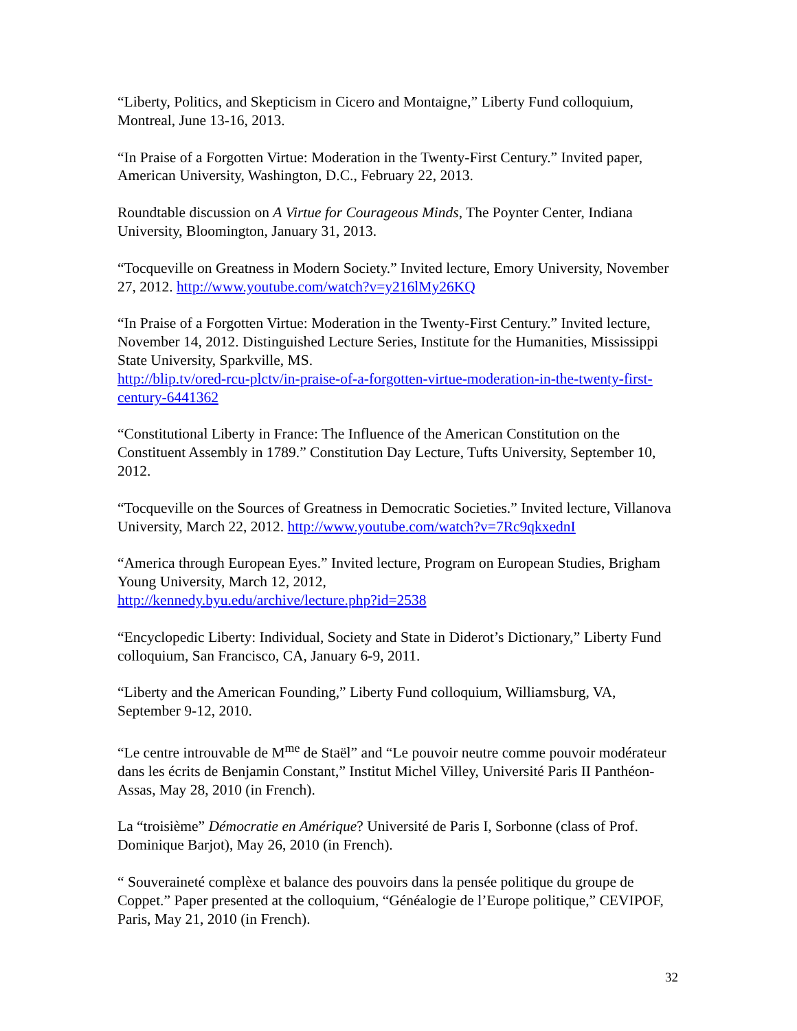“Liberty, Politics, and Skepticism in Cicero and Montaigne,” Liberty Fund colloquium, Montreal, June 13-16, 2013.
“In Praise of a Forgotten Virtue: Moderation in the Twenty-First Century.” Invited paper, American University, Washington, D.C., February 22, 2013.
Roundtable discussion on A Virtue for Courageous Minds, The Poynter Center, Indiana University, Bloomington, January 31, 2013.
“Tocqueville on Greatness in Modern Society.” Invited lecture, Emory University, November 27, 2012. http://www.youtube.com/watch?v=y216lMy26KQ
“In Praise of a Forgotten Virtue: Moderation in the Twenty-First Century.” Invited lecture, November 14, 2012. Distinguished Lecture Series, Institute for the Humanities, Mississippi State University, Sparkville, MS.
http://blip.tv/ored-rcu-plctv/in-praise-of-a-forgotten-virtue-moderation-in-the-twenty-first-century-6441362
“Constitutional Liberty in France: The Influence of the American Constitution on the Constituent Assembly in 1789.” Constitution Day Lecture, Tufts University, September 10, 2012.
“Tocqueville on the Sources of Greatness in Democratic Societies.” Invited lecture, Villanova University, March 22, 2012. http://www.youtube.com/watch?v=7Rc9qkxednI
“America through European Eyes.” Invited lecture, Program on European Studies, Brigham Young University, March 12, 2012,
http://kennedy.byu.edu/archive/lecture.php?id=2538
“Encyclopedic Liberty: Individual, Society and State in Diderot’s Dictionary,” Liberty Fund colloquium, San Francisco, CA, January 6-9, 2011.
“Liberty and the American Founding,” Liberty Fund colloquium, Williamsburg, VA, September 9-12, 2010.
“Le centre introuvable de M<sup>me</sup> de Staël” and “Le pouvoir neutre comme pouvoir modérateur dans les écrits de Benjamin Constant,” Institut Michel Villey, Université Paris II Panthéon-Assas, May 28, 2010 (in French).
La “troisième” Démocratie en Amérique? Université de Paris I, Sorbonne (class of Prof. Dominique Barjot), May 26, 2010 (in French).
“ Souveraineté complèxe et balance des pouvoirs dans la pensée politique du groupe de Coppet.” Paper presented at the colloquium, “Généalogie de l’Europe politique,” CEVIPOF, Paris, May 21, 2010 (in French).
32